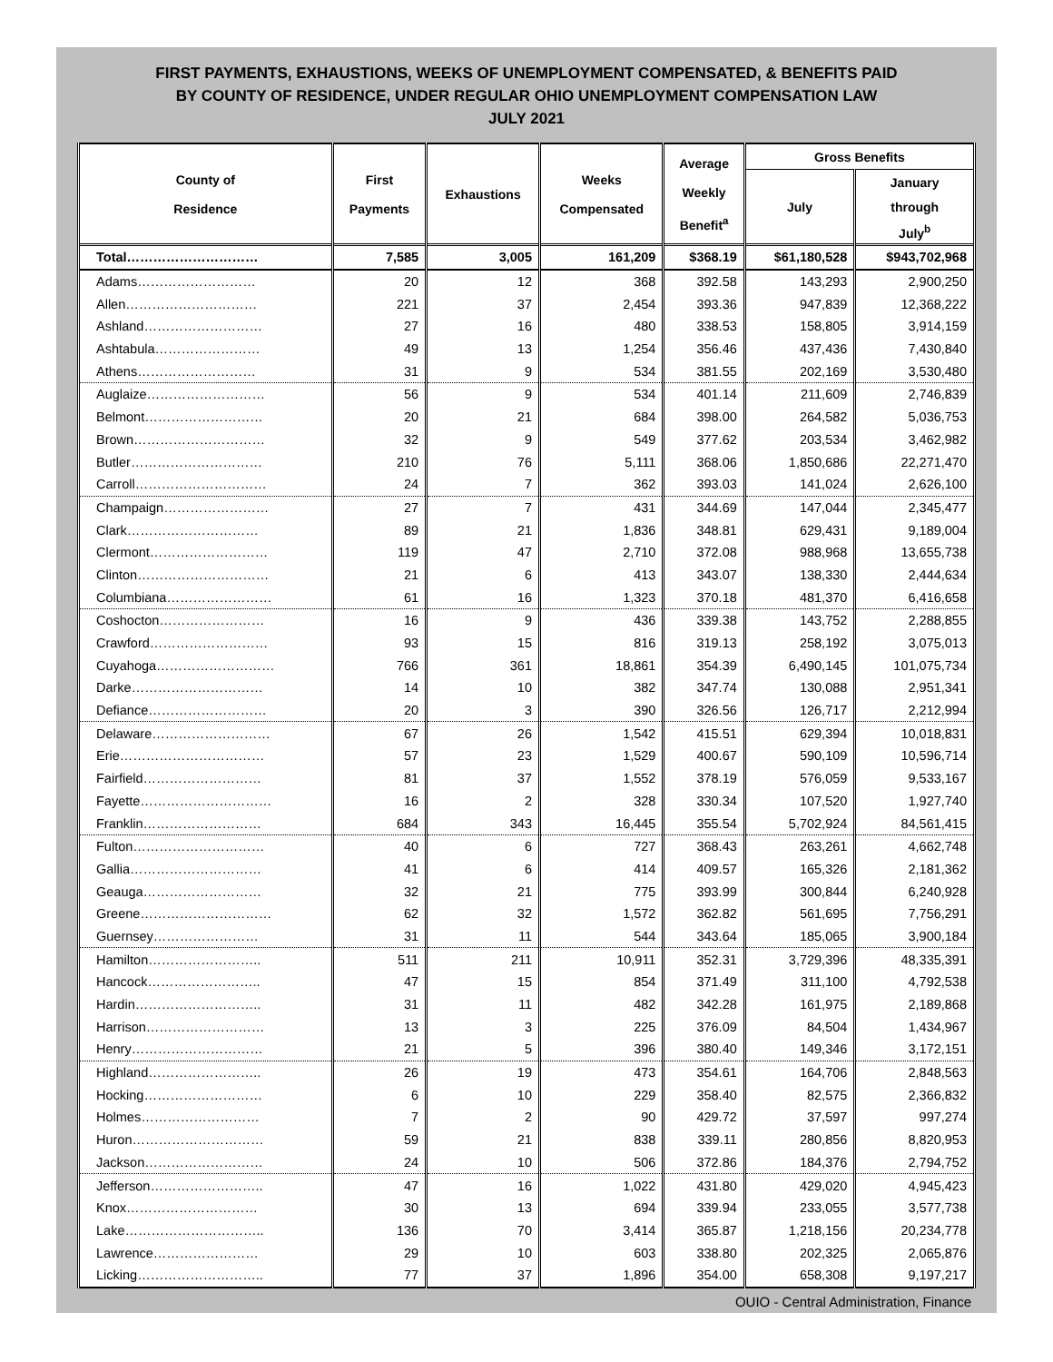FIRST PAYMENTS, EXHAUSTIONS, WEEKS OF UNEMPLOYMENT COMPENSATED, & BENEFITS PAID
BY COUNTY OF RESIDENCE, UNDER REGULAR OHIO UNEMPLOYMENT COMPENSATION LAW
JULY 2021
| County of Residence | First Payments | Exhaustions | Weeks Compensated | Average Weekly Benefit<sup>a</sup> | Gross Benefits | |
| --- | --- | --- | --- | --- | --- | --- |
| | | | | | | January |
| | | | | | July | through |
| | | | | | | July<sup>b</sup> |
| Total………………………… | 7,585 | 3,005 | 161,209 | $368.19 | $61,180,528 | $943,702,968 |
| Adams……………………… | 20 | 12 | 368 | 392.58 | 143,293 | 2,900,250 |
| Allen………………………… | 221 | 37 | 2,454 | 393.36 | 947,839 | 12,368,222 |
| Ashland……………………… | 27 | 16 | 480 | 338.53 | 158,805 | 3,914,159 |
| Ashtabula…………………… | 49 | 13 | 1,254 | 356.46 | 437,436 | 7,430,840 |
| Athens……………………… | 31 | 9 | 534 | 381.55 | 202,169 | 3,530,480 |
| Auglaize……………………… | 56 | 9 | 534 | 401.14 | 211,609 | 2,746,839 |
| Belmont……………………… | 20 | 21 | 684 | 398.00 | 264,582 | 5,036,753 |
| Brown………………………… | 32 | 9 | 549 | 377.62 | 203,534 | 3,462,982 |
| Butler………………………… | 210 | 76 | 5,111 | 368.06 | 1,850,686 | 22,271,470 |
| Carroll………………………… | 24 | 7 | 362 | 393.03 | 141,024 | 2,626,100 |
| Champaign…………………… | 27 | 7 | 431 | 344.69 | 147,044 | 2,345,477 |
| Clark………………………… | 89 | 21 | 1,836 | 348.81 | 629,431 | 9,189,004 |
| Clermont……………………… | 119 | 47 | 2,710 | 372.08 | 988,968 | 13,655,738 |
| Clinton………………………… | 21 | 6 | 413 | 343.07 | 138,330 | 2,444,634 |
| Columbiana…………………… | 61 | 16 | 1,323 | 370.18 | 481,370 | 6,416,658 |
| Coshocton…………………… | 16 | 9 | 436 | 339.38 | 143,752 | 2,288,855 |
| Crawford……………………… | 93 | 15 | 816 | 319.13 | 258,192 | 3,075,013 |
| Cuyahoga……………………… | 766 | 361 | 18,861 | 354.39 | 6,490,145 | 101,075,734 |
| Darke………………………… | 14 | 10 | 382 | 347.74 | 130,088 | 2,951,341 |
| Defiance……………………… | 20 | 3 | 390 | 326.56 | 126,717 | 2,212,994 |
| Delaware……………………… | 67 | 26 | 1,542 | 415.51 | 629,394 | 10,018,831 |
| Erie…………………………… | 57 | 23 | 1,529 | 400.67 | 590,109 | 10,596,714 |
| Fairfield……………………… | 81 | 37 | 1,552 | 378.19 | 576,059 | 9,533,167 |
| Fayette………………………… | 16 | 2 | 328 | 330.34 | 107,520 | 1,927,740 |
| Franklin……………………… | 684 | 343 | 16,445 | 355.54 | 5,702,924 | 84,561,415 |
| Fulton………………………… | 40 | 6 | 727 | 368.43 | 263,261 | 4,662,748 |
| Gallia………………………… | 41 | 6 | 414 | 409.57 | 165,326 | 2,181,362 |
| Geauga……………………… | 32 | 21 | 775 | 393.99 | 300,844 | 6,240,928 |
| Greene………………………… | 62 | 32 | 1,572 | 362.82 | 561,695 | 7,756,291 |
| Guernsey…………………… | 31 | 11 | 544 | 343.64 | 185,065 | 3,900,184 |
| Hamilton…………………….. | 511 | 211 | 10,911 | 352.31 | 3,729,396 | 48,335,391 |
| Hancock…………………….. | 47 | 15 | 854 | 371.49 | 311,100 | 4,792,538 |
| Hardin……………………….. | 31 | 11 | 482 | 342.28 | 161,975 | 2,189,868 |
| Harrison……………………… | 13 | 3 | 225 | 376.09 | 84,504 | 1,434,967 |
| Henry………………………… | 21 | 5 | 396 | 380.40 | 149,346 | 3,172,151 |
| Highland…………………….. | 26 | 19 | 473 | 354.61 | 164,706 | 2,848,563 |
| Hocking……………………… | 6 | 10 | 229 | 358.40 | 82,575 | 2,366,832 |
| Holmes……………………… | 7 | 2 | 90 | 429.72 | 37,597 | 997,274 |
| Huron………………………… | 59 | 21 | 838 | 339.11 | 280,856 | 8,820,953 |
| Jackson……………………… | 24 | 10 | 506 | 372.86 | 184,376 | 2,794,752 |
| Jefferson…………………….. | 47 | 16 | 1,022 | 431.80 | 429,020 | 4,945,423 |
| Knox………………………… | 30 | 13 | 694 | 339.94 | 233,055 | 3,577,738 |
| Lake………………………….. | 136 | 70 | 3,414 | 365.87 | 1,218,156 | 20,234,778 |
| Lawrence…………………… | 29 | 10 | 603 | 338.80 | 202,325 | 2,065,876 |
| Licking……………………….. | 77 | 37 | 1,896 | 354.00 | 658,308 | 9,197,217 |
OUIO - Central Administration, Finance